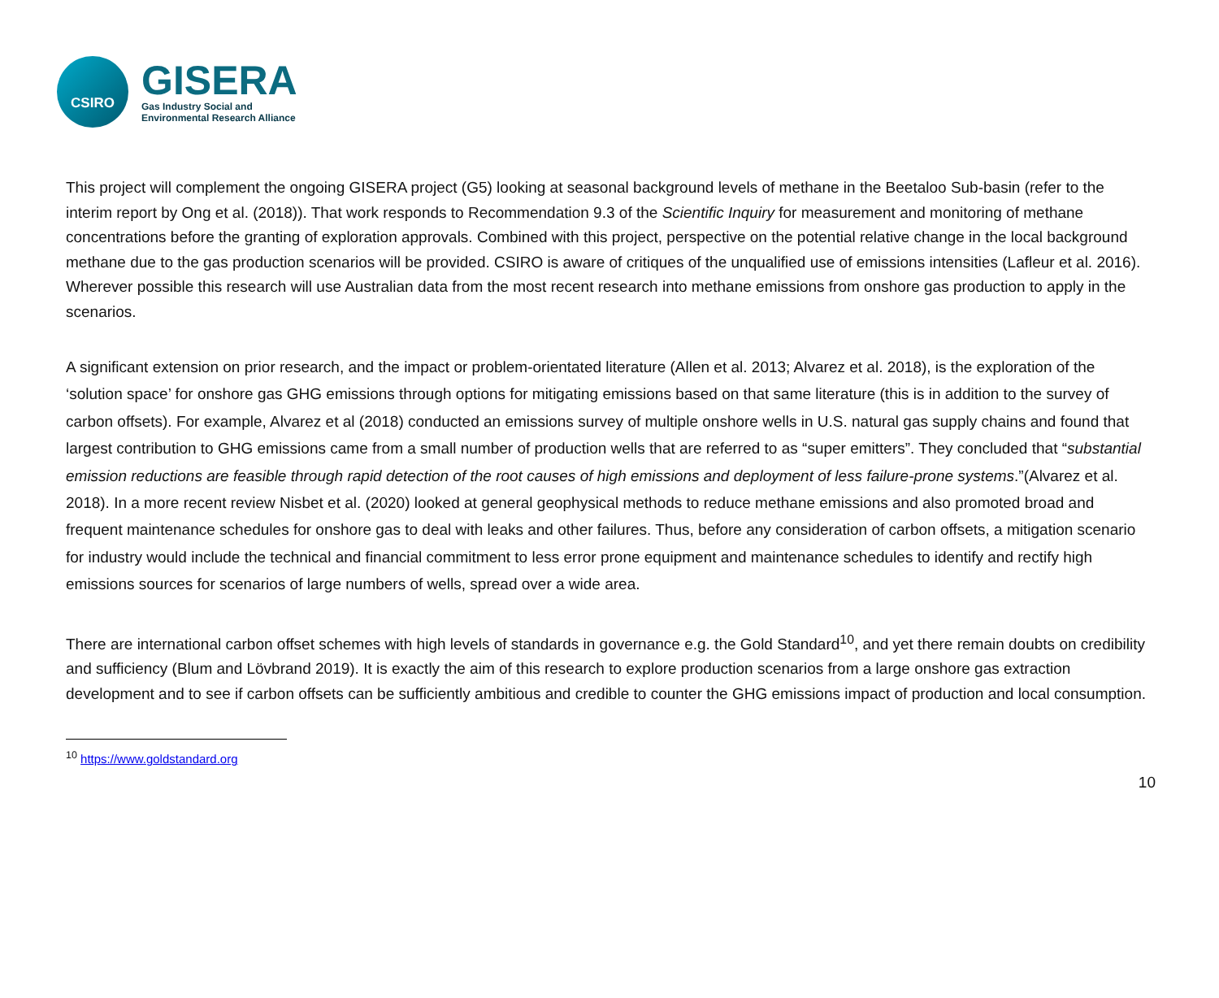CSIRO
GISERA
Gas Industry Social and
Environmental Research Alliance
This project will complement the ongoing GISERA project (G5) looking at seasonal background levels of methane in the Beetaloo Sub-basin (refer to the interim report by Ong et al. (2018)). That work responds to Recommendation 9.3 of the Scientific Inquiry for measurement and monitoring of methane concentrations before the granting of exploration approvals. Combined with this project, perspective on the potential relative change in the local background methane due to the gas production scenarios will be provided. CSIRO is aware of critiques of the unqualified use of emissions intensities (Lafleur et al. 2016). Wherever possible this research will use Australian data from the most recent research into methane emissions from onshore gas production to apply in the scenarios.
A significant extension on prior research, and the impact or problem-orientated literature (Allen et al. 2013; Alvarez et al. 2018), is the exploration of the ‘solution space’ for onshore gas GHG emissions through options for mitigating emissions based on that same literature (this is in addition to the survey of carbon offsets). For example, Alvarez et al (2018) conducted an emissions survey of multiple onshore wells in U.S. natural gas supply chains and found that largest contribution to GHG emissions came from a small number of production wells that are referred to as “super emitters”. They concluded that “substantial emission reductions are feasible through rapid detection of the root causes of high emissions and deployment of less failure-prone systems.”(Alvarez et al. 2018). In a more recent review Nisbet et al. (2020) looked at general geophysical methods to reduce methane emissions and also promoted broad and frequent maintenance schedules for onshore gas to deal with leaks and other failures. Thus, before any consideration of carbon offsets, a mitigation scenario for industry would include the technical and financial commitment to less error prone equipment and maintenance schedules to identify and rectify high emissions sources for scenarios of large numbers of wells, spread over a wide area.
There are international carbon offset schemes with high levels of standards in governance e.g. the Gold Standard<sup>10</sup>, and yet there remain doubts on credibility and sufficiency (Blum and Lövbrand 2019). It is exactly the aim of this research to explore production scenarios from a large onshore gas extraction development and to see if carbon offsets can be sufficiently ambitious and credible to counter the GHG emissions impact of production and local consumption.
<sup>10</sup> https://www.goldstandard.org
10